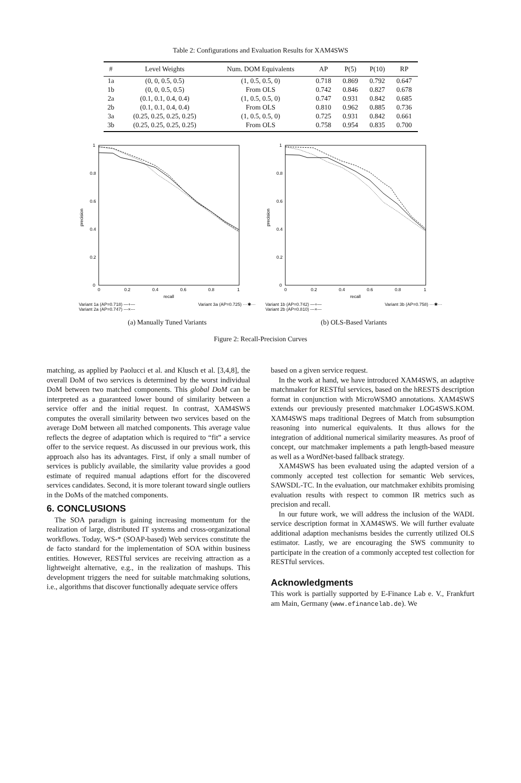Table 2: Configurations and Evaluation Results for XAM4SWS
| # | Level Weights | Num. DOM Equivalents | AP | P(5) | P(10) | RP |
| --- | --- | --- | --- | --- | --- | --- |
| 1a | (0, 0, 0.5, 0.5) | (1, 0.5, 0.5, 0) | 0.718 | 0.869 | 0.792 | 0.647 |
| 1b | (0, 0, 0.5, 0.5) | From OLS | 0.742 | 0.846 | 0.827 | 0.678 |
| 2a | (0.1, 0.1, 0.4, 0.4) | (1, 0.5, 0.5, 0) | 0.747 | 0.931 | 0.842 | 0.685 |
| 2b | (0.1, 0.1, 0.4, 0.4) | From OLS | 0.810 | 0.962 | 0.885 | 0.736 |
| 3a | (0.25, 0.25, 0.25, 0.25) | (1, 0.5, 0.5, 0) | 0.725 | 0.931 | 0.842 | 0.661 |
| 3b | (0.25, 0.25, 0.25, 0.25) | From OLS | 0.758 | 0.954 | 0.835 | 0.700 |
precision
1
0.8
0.6
0.4
0.2
0
0
0.2
0.4
0.6
0.8
1
recall
Variant 1a (AP=0.718) —+—
Variant 2a (AP=0.747) ---×--- Variant 3a (AP=0.725) ···✱···
(a) Manually Tuned Variants
precision
1
0.8
0.6
0.4
0.2
0
0
0.2
0.4
0.6
0.8
1
recall
Variant 1b (AP=0.742) —+—
Variant 2b (AP=0.810) ---×--- Variant 3b (AP=0.758) ···✱···
(b) OLS-Based Variants
Figure 2: Recall-Precision Curves
matching, as applied by Paolucci et al. and Klusch et al. [3,4,8], the overall DoM of two services is determined by the worst individual DoM between two matched components. This global DoM can be interpreted as a guaranteed lower bound of similarity between a service offer and the initial request. In contrast, XAM4SWS computes the overall similarity between two services based on the average DoM between all matched components. This average value reflects the degree of adaptation which is required to “fit” a service offer to the service request. As discussed in our previous work, this approach also has its advantages. First, if only a small number of services is publicly available, the similarity value provides a good estimate of required manual adaptions effort for the discovered services candidates. Second, it is more tolerant toward single outliers in the DoMs of the matched components.
6. CONCLUSIONS
The SOA paradigm is gaining increasing momentum for the realization of large, distributed IT systems and cross-organizational workflows. Today, WS-* (SOAP-based) Web services constitute the de facto standard for the implementation of SOA within business entities. However, RESTful services are receiving attraction as a lightweight alternative, e.g., in the realization of mashups. This development triggers the need for suitable matchmaking solutions, i.e., algorithms that discover functionally adequate service offers
based on a given service request.
In the work at hand, we have introduced XAM4SWS, an adaptive matchmaker for RESTful services, based on the hRESTS description format in conjunction with MicroWSMO annotations. XAM4SWS extends our previously presented matchmaker LOG4SWS.KOM. XAM4SWS maps traditional Degrees of Match from subsumption reasoning into numerical equivalents. It thus allows for the integration of additional numerical similarity measures. As proof of concept, our matchmaker implements a path length-based measure as well as a WordNet-based fallback strategy.
XAM4SWS has been evaluated using the adapted version of a commonly accepted test collection for semantic Web services, SAWSDL-TC. In the evaluation, our matchmaker exhibits promising evaluation results with respect to common IR metrics such as precision and recall.
In our future work, we will address the inclusion of the WADL service description format in XAM4SWS. We will further evaluate additional adaption mechanisms besides the currently utilized OLS estimator. Lastly, we are encouraging the SWS community to participate in the creation of a commonly accepted test collection for RESTful services.
Acknowledgments
This work is partially supported by E-Finance Lab e. V., Frankfurt am Main, Germany (www.efinancelab.de). We